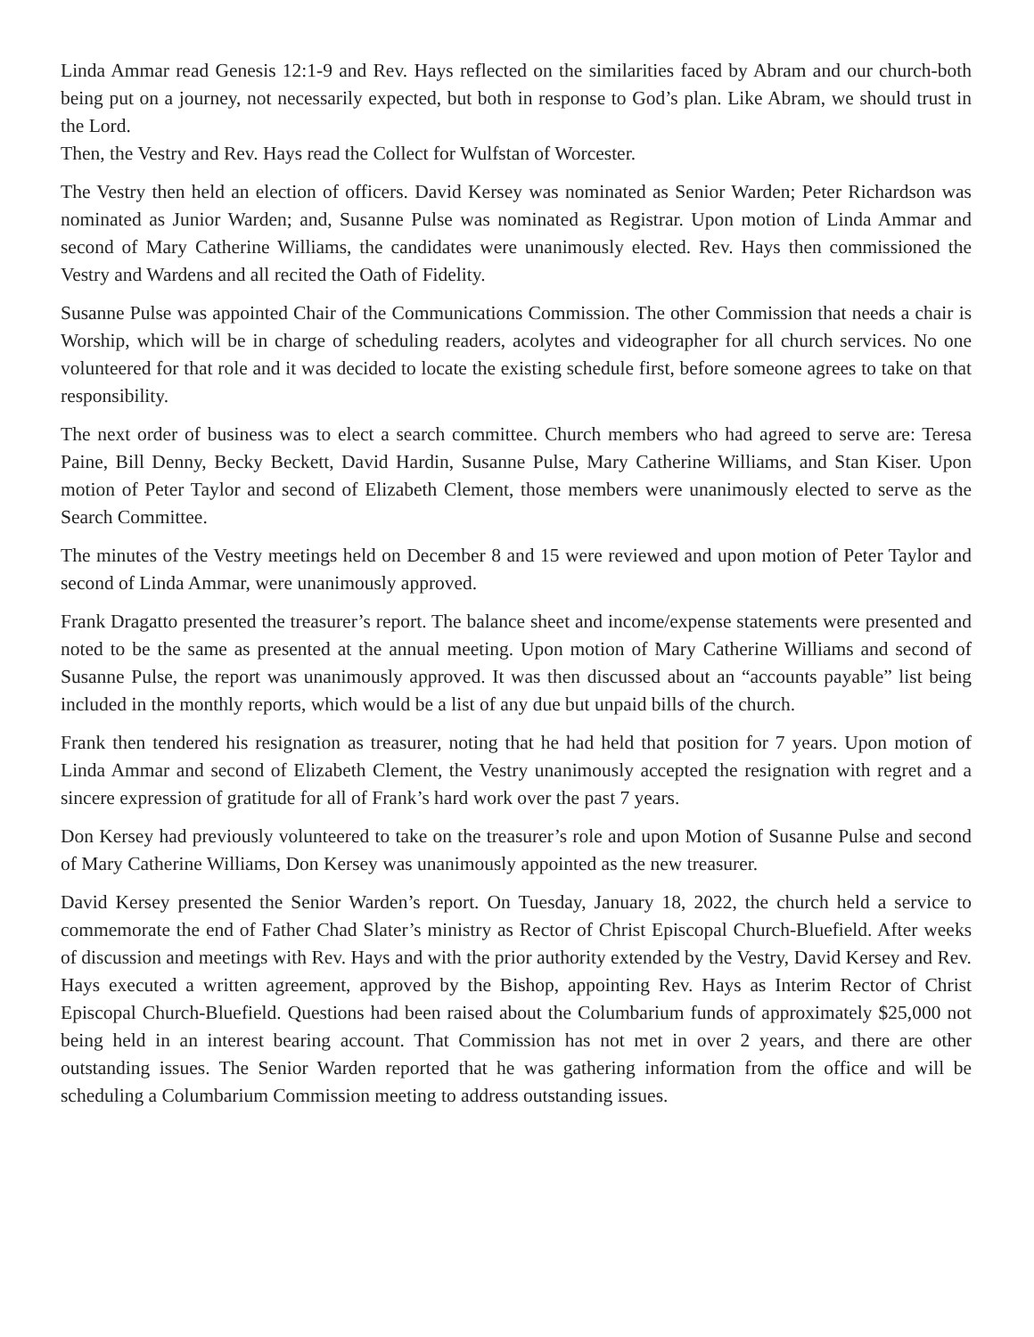Linda Ammar read Genesis 12:1-9 and Rev. Hays reflected on the similarities faced by Abram and our church-both being put on a journey, not necessarily expected, but both in response to God’s plan. Like Abram, we should trust in the Lord.
Then, the Vestry and Rev. Hays read the Collect for Wulfstan of Worcester.
The Vestry then held an election of officers. David Kersey was nominated as Senior Warden; Peter Richardson was nominated as Junior Warden; and, Susanne Pulse was nominated as Registrar. Upon motion of Linda Ammar and second of Mary Catherine Williams, the candidates were unanimously elected. Rev. Hays then commissioned the Vestry and Wardens and all recited the Oath of Fidelity.
Susanne Pulse was appointed Chair of the Communications Commission. The other Commission that needs a chair is Worship, which will be in charge of scheduling readers, acolytes and videographer for all church services. No one volunteered for that role and it was decided to locate the existing schedule first, before someone agrees to take on that responsibility.
The next order of business was to elect a search committee. Church members who had agreed to serve are: Teresa Paine, Bill Denny, Becky Beckett, David Hardin, Susanne Pulse, Mary Catherine Williams, and Stan Kiser. Upon motion of Peter Taylor and second of Elizabeth Clement, those members were unanimously elected to serve as the Search Committee.
The minutes of the Vestry meetings held on December 8 and 15 were reviewed and upon motion of Peter Taylor and second of Linda Ammar, were unanimously approved.
Frank Dragatto presented the treasurer’s report. The balance sheet and income/expense statements were presented and noted to be the same as presented at the annual meeting. Upon motion of Mary Catherine Williams and second of Susanne Pulse, the report was unanimously approved. It was then discussed about an “accounts payable” list being included in the monthly reports, which would be a list of any due but unpaid bills of the church.
Frank then tendered his resignation as treasurer, noting that he had held that position for 7 years. Upon motion of Linda Ammar and second of Elizabeth Clement, the Vestry unanimously accepted the resignation with regret and a sincere expression of gratitude for all of Frank’s hard work over the past 7 years.
Don Kersey had previously volunteered to take on the treasurer’s role and upon Motion of Susanne Pulse and second of Mary Catherine Williams, Don Kersey was unanimously appointed as the new treasurer.
David Kersey presented the Senior Warden’s report. On Tuesday, January 18, 2022, the church held a service to commemorate the end of Father Chad Slater’s ministry as Rector of Christ Episcopal Church-Bluefield. After weeks of discussion and meetings with Rev. Hays and with the prior authority extended by the Vestry, David Kersey and Rev. Hays executed a written agreement, approved by the Bishop, appointing Rev. Hays as Interim Rector of Christ Episcopal Church-Bluefield. Questions had been raised about the Columbarium funds of approximately $25,000 not being held in an interest bearing account. That Commission has not met in over 2 years, and there are other outstanding issues. The Senior Warden reported that he was gathering information from the office and will be scheduling a Columbarium Commission meeting to address outstanding issues.